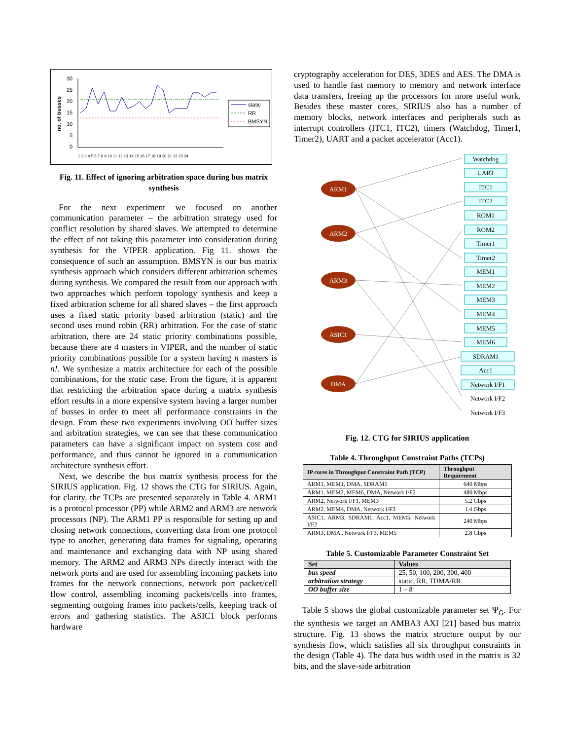no. of busses
30
25
20
15
10
5
0
static
RR
BMSYN
1 2 3 4 5 6 7 8 9 10 11 12 13 14 15 16 17 18 19 20 21 22 23 24
Fig. 11. Effect of ignoring arbitration space during bus matrix synthesis
For the next experiment we focused on another communication parameter – the arbitration strategy used for conflict resolution by shared slaves. We attempted to determine the effect of not taking this parameter into consideration during synthesis for the VIPER application. Fig 11. shows the consequence of such an assumption. BMSYN is our bus matrix synthesis approach which considers different arbitration schemes during synthesis. We compared the result from our approach with two approaches which perform topology synthesis and keep a fixed arbitration scheme for all shared slaves – the first approach uses a fixed static priority based arbitration (static) and the second uses round robin (RR) arbitration. For the case of static arbitration, there are 24 static priority combinations possible, because there are 4 masters in VIPER, and the number of static priority combinations possible for a system having n masters is n!. We synthesize a matrix architecture for each of the possible combinations, for the static case. From the figure, it is apparent that restricting the arbitration space during a matrix synthesis effort results in a more expensive system having a larger number of busses in order to meet all performance constraints in the design. From these two experiments involving OO buffer sizes and arbitration strategies, we can see that these communication parameters can have a significant impact on system cost and performance, and thus cannot be ignored in a communication architecture synthesis effort.
Next, we describe the bus matrix synthesis process for the SIRIUS application. Fig. 12 shows the CTG for SIRIUS. Again, for clarity, the TCPs are presented separately in Table 4. ARM1 is a protocol processor (PP) while ARM2 and ARM3 are network processors (NP). The ARM1 PP is responsible for setting up and closing network connections, converting data from one protocol type to another, generating data frames for signaling, operating and maintenance and exchanging data with NP using shared memory. The ARM2 and ARM3 NPs directly interact with the network ports and are used for assembling incoming packets into frames for the network connections, network port packet/cell flow control, assembling incoming packets/cells into frames, segmenting outgoing frames into packets/cells, keeping track of errors and gathering statistics. The ASIC1 block performs hardware
cryptography acceleration for DES, 3DES and AES. The DMA is used to handle fast memory to memory and network interface data transfers, freeing up the processors for more useful work. Besides these master cores, SIRIUS also has a number of memory blocks, network interfaces and peripherals such as interrupt controllers (ITC1, ITC2), timers (Watchdog, Timer1, Timer2), UART and a packet accelerator (Acc1).
ARM1
ARM2
ARM3
ASIC1
DMA
Watchdog
UART
ITC1
ITC2
ROM1
ROM2
Timer1
Timer2
MEM1
MEM2
MEM3
MEM4
MEM5
MEM6
SDRAM1
Acc1
Network I/F1
Network I/F2
Network I/F3
Fig. 12. CTG for SIRIUS application
Table 4. Throughput Constraint Paths (TCPs)
| IP cores in Throughput Constraint Path (TCP) | Throughput Requirement |
| --- | --- |
| ARM1, MEM1, DMA, SDRAM1 | 640 Mbps |
| ARM1, MEM2, MEM6, DMA, Network I/F2 | 480 Mbps |
| ARM2, Network I/F1, MEM3 | 5.2 Gbps |
| ARM2, MEM4, DMA, Network I/F3 | 1.4 Gbps |
| ASIC1, ARM3, SDRAM1, Acc1, MEM5, Network I/F2 | 240 Mbps |
| ARM3, DMA , Network I/F3, MEM5 | 2.8 Gbps |
Table 5. Customizable Parameter Constraint Set
| Set | Values |
| --- | --- |
| bus speed | 25, 50, 100, 200, 300, 400 |
| arbitration strategy | static, RR, TDMA/RR |
| OO buffer size | 1 – 8 |
Table 5 shows the global customizable parameter set Ψ<sub>G</sub>. For the synthesis we target an AMBA3 AXI [21] based bus matrix structure. Fig. 13 shows the matrix structure output by our synthesis flow, which satisfies all six throughput constraints in the design (Table 4). The data bus width used in the matrix is 32 bits, and the slave-side arbitration